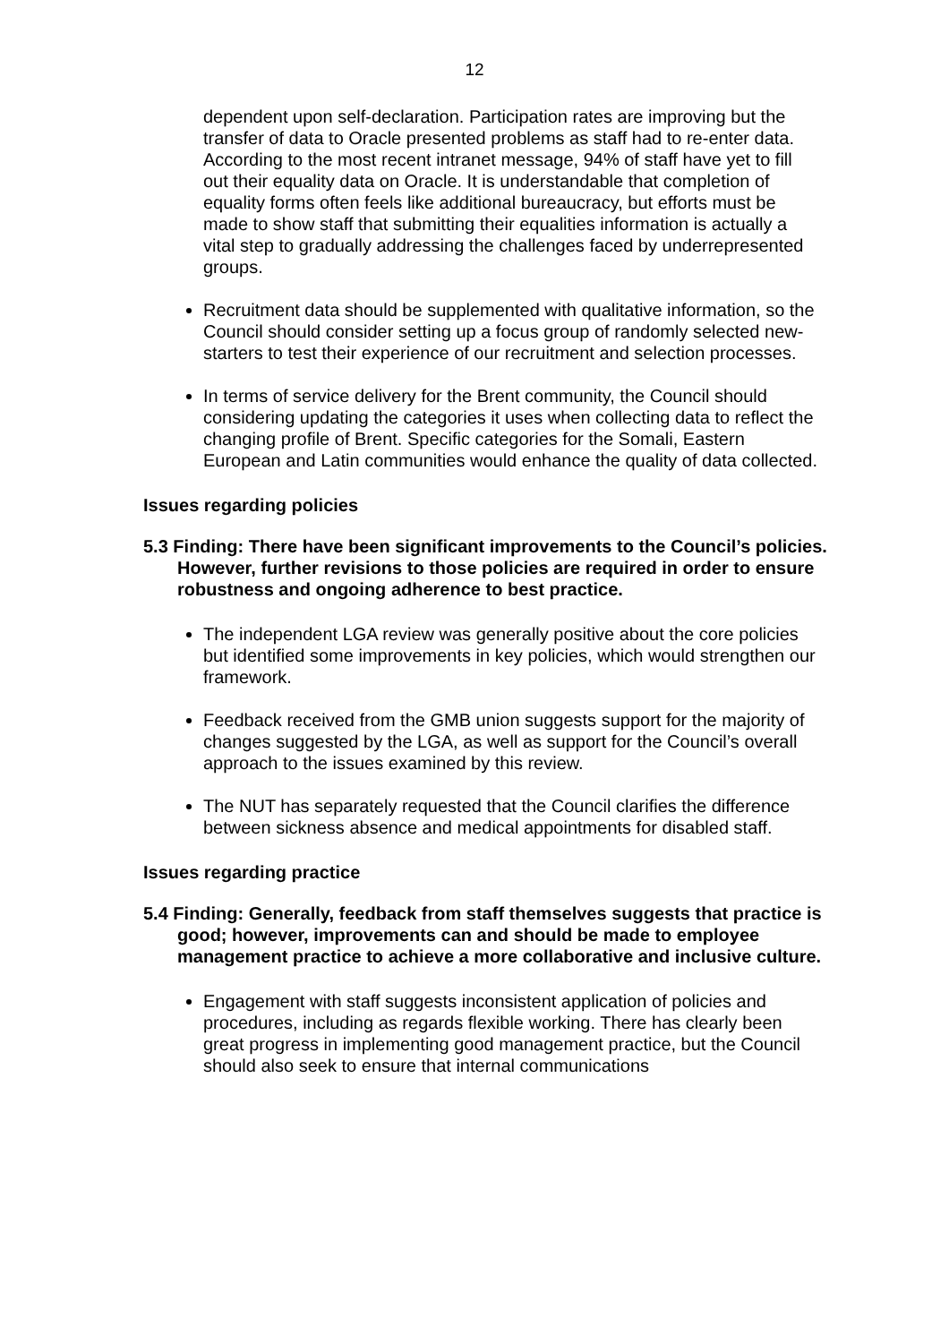12
dependent upon self-declaration. Participation rates are improving but the transfer of data to Oracle presented problems as staff had to re-enter data. According to the most recent intranet message, 94% of staff have yet to fill out their equality data on Oracle. It is understandable that completion of equality forms often feels like additional bureaucracy, but efforts must be made to show staff that submitting their equalities information is actually a vital step to gradually addressing the challenges faced by underrepresented groups.
Recruitment data should be supplemented with qualitative information, so the Council should consider setting up a focus group of randomly selected new-starters to test their experience of our recruitment and selection processes.
In terms of service delivery for the Brent community, the Council should considering updating the categories it uses when collecting data to reflect the changing profile of Brent. Specific categories for the Somali, Eastern European and Latin communities would enhance the quality of data collected.
Issues regarding policies
5.3 Finding: There have been significant improvements to the Council’s policies. However, further revisions to those policies are required in order to ensure robustness and ongoing adherence to best practice.
The independent LGA review was generally positive about the core policies but identified some improvements in key policies, which would strengthen our framework.
Feedback received from the GMB union suggests support for the majority of changes suggested by the LGA, as well as support for the Council’s overall approach to the issues examined by this review.
The NUT has separately requested that the Council clarifies the difference between sickness absence and medical appointments for disabled staff.
Issues regarding practice
5.4 Finding: Generally, feedback from staff themselves suggests that practice is good; however, improvements can and should be made to employee management practice to achieve a more collaborative and inclusive culture.
Engagement with staff suggests inconsistent application of policies and procedures, including as regards flexible working. There has clearly been great progress in implementing good management practice, but the Council should also seek to ensure that internal communications